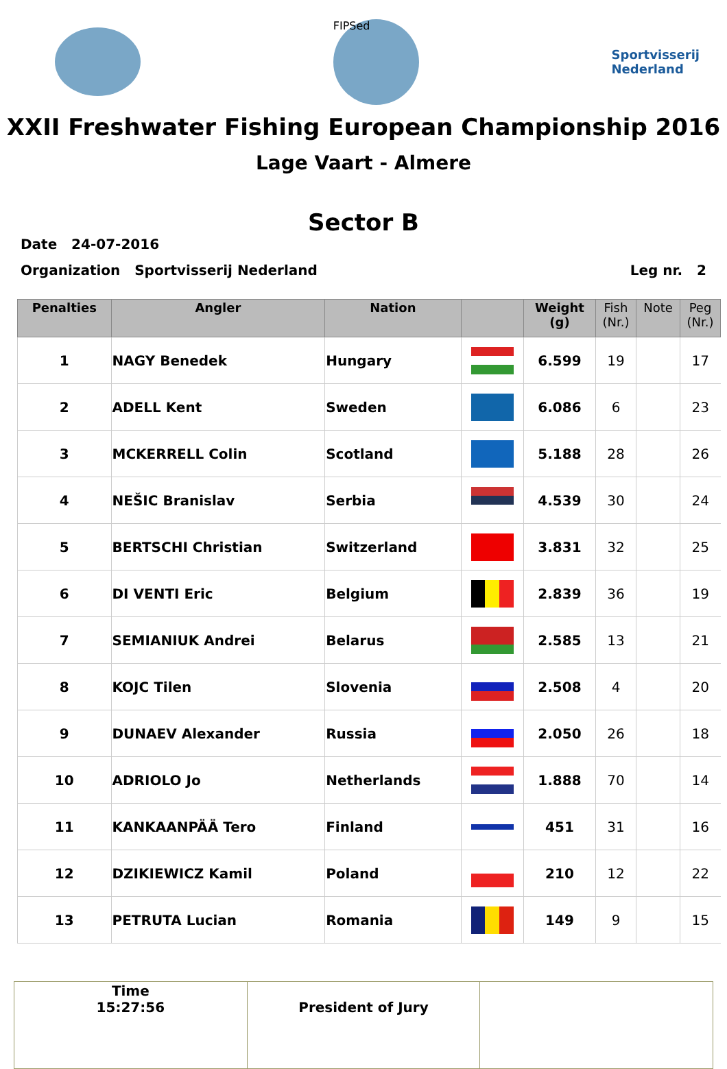FIPSed
Sportvisserij
Nederland
XXII Freshwater Fishing European Championship 2016
Lage Vaart - Almere
Sector B
Date 24-07-2016
Organization Sportvisserij Nederland Leg nr. 2
| Penalties | Angler | Nation | | Weight (g) | Fish (Nr.) | Note | Peg (Nr.) |
| --- | --- | --- | --- | --- | --- | --- | --- |
| 1 | NAGY Benedek | Hungary | | 6.599 | 19 | | 17 |
| 2 | ADELL Kent | Sweden | | 6.086 | 6 | | 23 |
| 3 | MCKERRELL Colin | Scotland | | 5.188 | 28 | | 26 |
| 4 | NEŠIC Branislav | Serbia | | 4.539 | 30 | | 24 |
| 5 | BERTSCHI Christian | Switzerland | | 3.831 | 32 | | 25 |
| 6 | DI VENTI Eric | Belgium | | 2.839 | 36 | | 19 |
| 7 | SEMIANIUK Andrei | Belarus | | 2.585 | 13 | | 21 |
| 8 | KOJC Tilen | Slovenia | | 2.508 | 4 | | 20 |
| 9 | DUNAEV Alexander | Russia | | 2.050 | 26 | | 18 |
| 10 | ADRIOLO Jo | Netherlands | | 1.888 | 70 | | 14 |
| 11 | KANKAANPÄÄ Tero | Finland | | 451 | 31 | | 16 |
| 12 | DZIKIEWICZ Kamil | Poland | | 210 | 12 | | 22 |
| 13 | PETRUTA Lucian | Romania | | 149 | 9 | | 15 |
| Time 15:27:56 | President of Jury | |